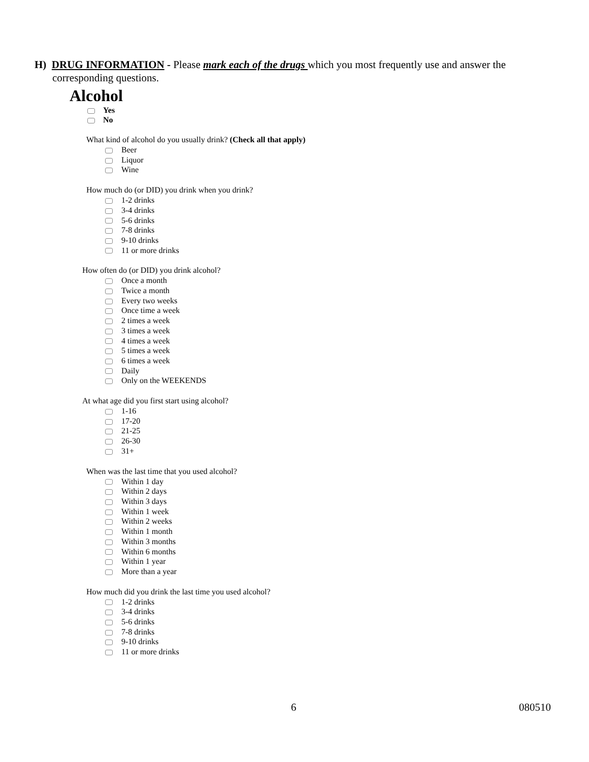H) DRUG INFORMATION - Please mark each of the drugs which you most frequently use and answer the corresponding questions.
Alcohol
Yes
No
What kind of alcohol do you usually drink? (Check all that apply)
Beer
Liquor
Wine
How much do (or DID) you drink when you drink?
1-2 drinks
3-4 drinks
5-6 drinks
7-8 drinks
9-10 drinks
11 or more drinks
How often do (or DID) you drink alcohol?
Once a month
Twice a month
Every two weeks
Once time a week
2 times a week
3 times a week
4 times a week
5 times a week
6 times a week
Daily
Only on the WEEKENDS
At what age did you first start using alcohol?
1-16
17-20
21-25
26-30
31+
When was the last time that you used alcohol?
Within 1 day
Within 2 days
Within 3 days
Within 1 week
Within 2 weeks
Within 1 month
Within 3 months
Within 6 months
Within 1 year
More than a year
How much did you drink the last time you used alcohol?
1-2 drinks
3-4 drinks
5-6 drinks
7-8 drinks
9-10 drinks
11 or more drinks
6 080510